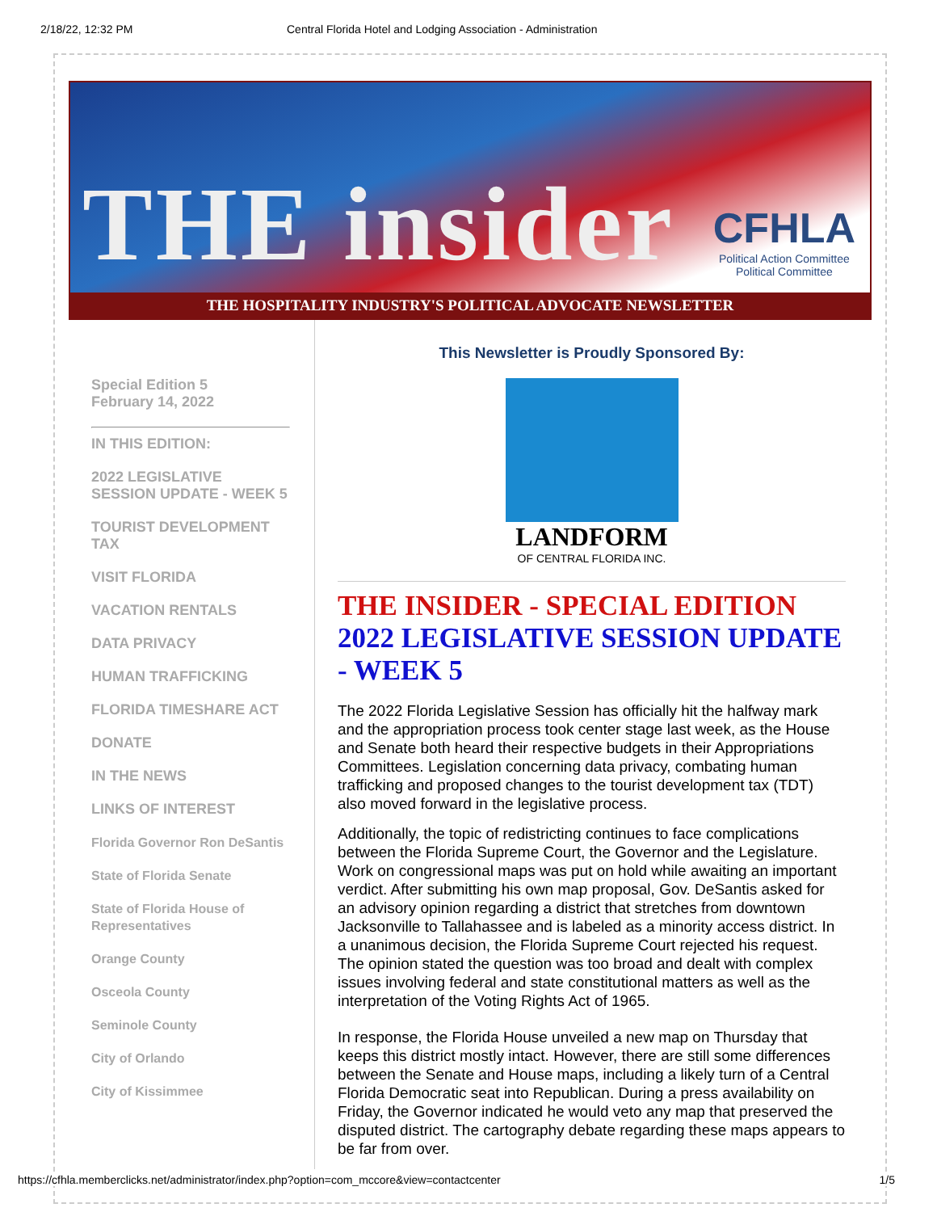2/18/22, 12:32 PM Central Florida Hotel and Lodging Association - Administration
THE insider
CFHLA
Political Action Committee
Political Committee
THE HOSPITALITY INDUSTRY'S POLITICAL ADVOCATE NEWSLETTER
Special Edition 5
February 14, 2022
IN THIS EDITION:
2022 LEGISLATIVE SESSION UPDATE - WEEK 5
TOURIST DEVELOPMENT TAX
VISIT FLORIDA
VACATION RENTALS
DATA PRIVACY
HUMAN TRAFFICKING
FLORIDA TIMESHARE ACT
DONATE
IN THE NEWS
LINKS OF INTEREST
Florida Governor Ron DeSantis
State of Florida Senate
State of Florida House of Representatives
Orange County
Osceola County
Seminole County
City of Orlando
City of Kissimmee
This Newsletter is Proudly Sponsored By:
LANDFORM
OF CENTRAL FLORIDA INC.
THE INSIDER - SPECIAL EDITION
2022 LEGISLATIVE SESSION UPDATE - WEEK 5
The 2022 Florida Legislative Session has officially hit the halfway mark and the appropriation process took center stage last week, as the House and Senate both heard their respective budgets in their Appropriations Committees. Legislation concerning data privacy, combating human trafficking and proposed changes to the tourist development tax (TDT) also moved forward in the legislative process.
Additionally, the topic of redistricting continues to face complications between the Florida Supreme Court, the Governor and the Legislature. Work on congressional maps was put on hold while awaiting an important verdict. After submitting his own map proposal, Gov. DeSantis asked for an advisory opinion regarding a district that stretches from downtown Jacksonville to Tallahassee and is labeled as a minority access district. In a unanimous decision, the Florida Supreme Court rejected his request. The opinion stated the question was too broad and dealt with complex issues involving federal and state constitutional matters as well as the interpretation of the Voting Rights Act of 1965.
In response, the Florida House unveiled a new map on Thursday that keeps this district mostly intact. However, there are still some differences between the Senate and House maps, including a likely turn of a Central Florida Democratic seat into Republican. During a press availability on Friday, the Governor indicated he would veto any map that preserved the disputed district. The cartography debate regarding these maps appears to be far from over.
https://cfhla.memberclicks.net/administrator/index.php?option=com_mccore&view=contactcenter 1/5